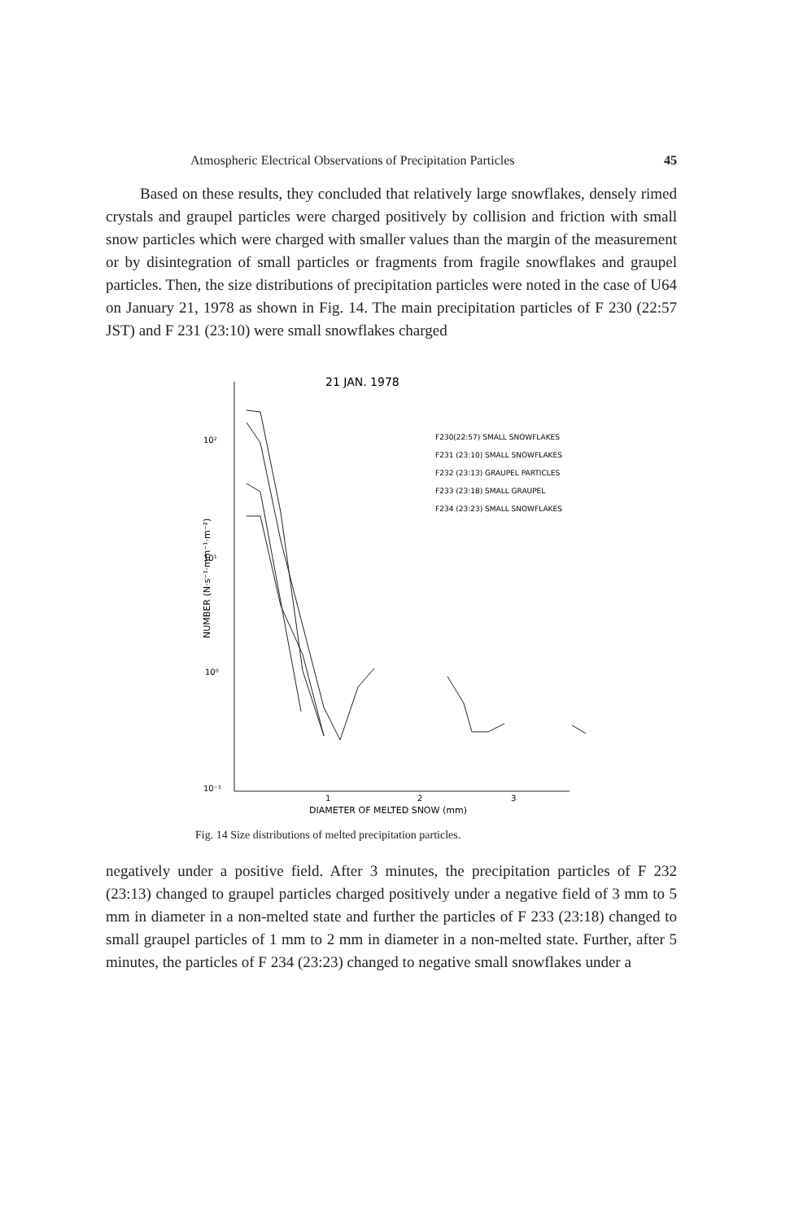Atmospheric Electrical Observations of Precipitation Particles 45
Based on these results, they concluded that relatively large snowflakes, densely rimed crystals and graupel particles were charged positively by collision and friction with small snow particles which were charged with smaller values than the margin of the measurement or by disintegration of small particles or fragments from fragile snowflakes and graupel particles. Then, the size distributions of precipitation particles were noted in the case of U64 on January 21, 1978 as shown in Fig. 14. The main precipitation particles of F 230 (22:57 JST) and F 231 (23:10) were small snowflakes charged
21 JAN. 1978
10²
10¹
10⁰
10⁻¹
1
2
3
DIAMETER OF MELTED SNOW (mm)
NUMBER (N·s⁻¹·mm⁻¹·m⁻²)
F230(22:57) SMALL SNOWFLAKES
F231 (23:10) SMALL SNOWFLAKES
F232 (23:13) GRAUPEL PARTICLES
F233 (23:18) SMALL GRAUPEL
F234 (23:23) SMALL SNOWFLAKES
Fig. 14 Size distributions of melted precipitation particles.
negatively under a positive field. After 3 minutes, the precipitation particles of F 232 (23:13) changed to graupel particles charged positively under a negative field of 3 mm to 5 mm in diameter in a non-melted state and further the particles of F 233 (23:18) changed to small graupel particles of 1 mm to 2 mm in diameter in a non-melted state. Further, after 5 minutes, the particles of F 234 (23:23) changed to negative small snowflakes under a